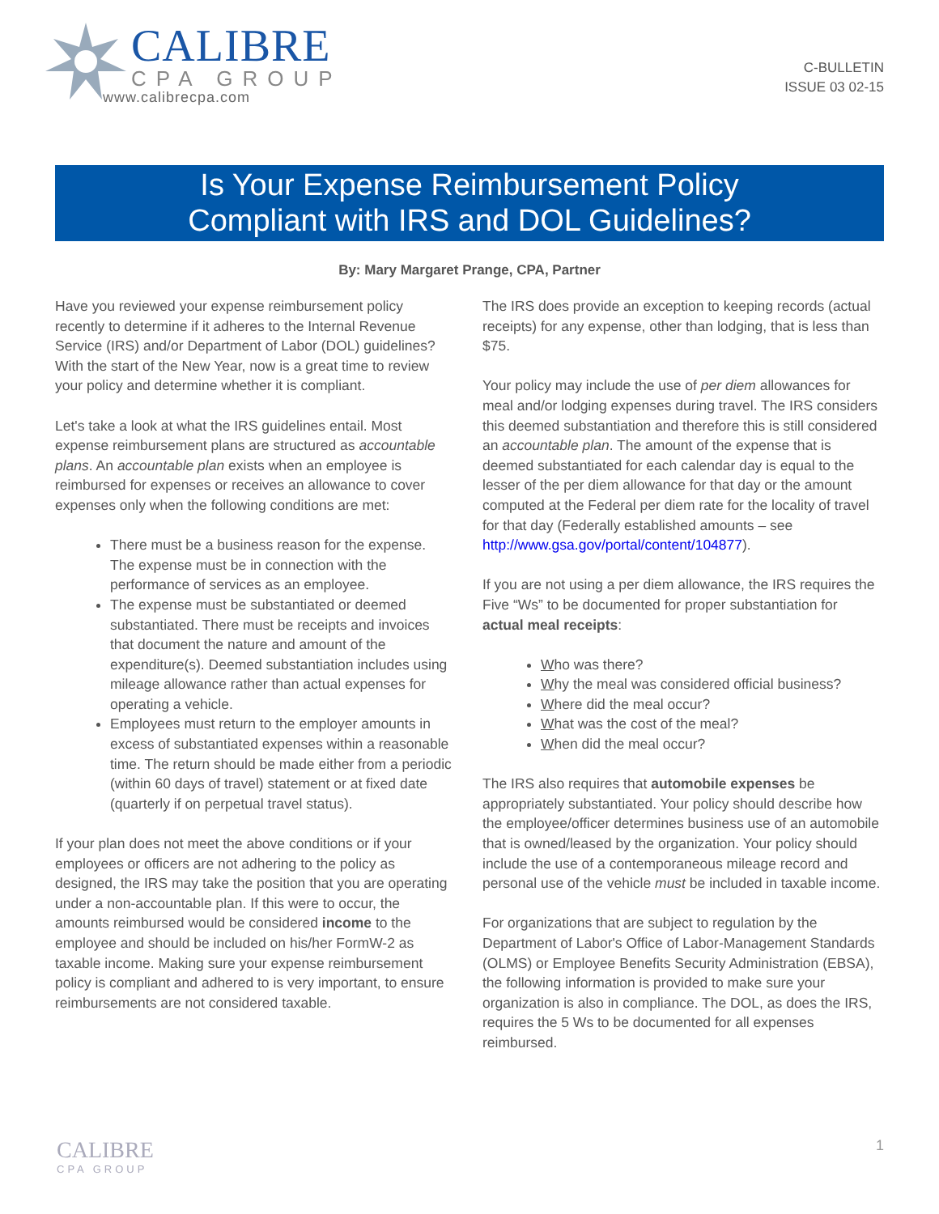CALIBRE
CPA GROUP
www.calibrecpa.com
C-BULLETIN
ISSUE 03 02-15
Is Your Expense Reimbursement Policy
Compliant with IRS and DOL Guidelines?
By: Mary Margaret Prange, CPA, Partner
Have you reviewed your expense reimbursement policy recently to determine if it adheres to the Internal Revenue Service (IRS) and/or Department of Labor (DOL) guidelines? With the start of the New Year, now is a great time to review your policy and determine whether it is compliant.
Let's take a look at what the IRS guidelines entail. Most expense reimbursement plans are structured as accountable plans. An accountable plan exists when an employee is reimbursed for expenses or receives an allowance to cover expenses only when the following conditions are met:
There must be a business reason for the expense. The expense must be in connection with the performance of services as an employee.
The expense must be substantiated or deemed substantiated. There must be receipts and invoices that document the nature and amount of the expenditure(s). Deemed substantiation includes using mileage allowance rather than actual expenses for operating a vehicle.
Employees must return to the employer amounts in excess of substantiated expenses within a reasonable time. The return should be made either from a periodic (within 60 days of travel) statement or at fixed date (quarterly if on perpetual travel status).
If your plan does not meet the above conditions or if your employees or officers are not adhering to the policy as designed, the IRS may take the position that you are operating under a non-accountable plan. If this were to occur, the amounts reimbursed would be considered income to the employee and should be included on his/her FormW-2 as taxable income. Making sure your expense reimbursement policy is compliant and adhered to is very important, to ensure reimbursements are not considered taxable.
The IRS does provide an exception to keeping records (actual receipts) for any expense, other than lodging, that is less than $75.
Your policy may include the use of per diem allowances for meal and/or lodging expenses during travel. The IRS considers this deemed substantiation and therefore this is still considered an accountable plan. The amount of the expense that is deemed substantiated for each calendar day is equal to the lesser of the per diem allowance for that day or the amount computed at the Federal per diem rate for the locality of travel for that day (Federally established amounts – see http://www.gsa.gov/portal/content/104877).
If you are not using a per diem allowance, the IRS requires the Five “Ws” to be documented for proper substantiation for actual meal receipts:
Who was there?
Why the meal was considered official business?
Where did the meal occur?
What was the cost of the meal?
When did the meal occur?
The IRS also requires that automobile expenses be appropriately substantiated. Your policy should describe how the employee/officer determines business use of an automobile that is owned/leased by the organization. Your policy should include the use of a contemporaneous mileage record and personal use of the vehicle must be included in taxable income.
For organizations that are subject to regulation by the Department of Labor's Office of Labor-Management Standards (OLMS) or Employee Benefits Security Administration (EBSA), the following information is provided to make sure your organization is also in compliance. The DOL, as does the IRS, requires the 5 Ws to be documented for all expenses reimbursed.
CALIBRE
CPA GROUP
1